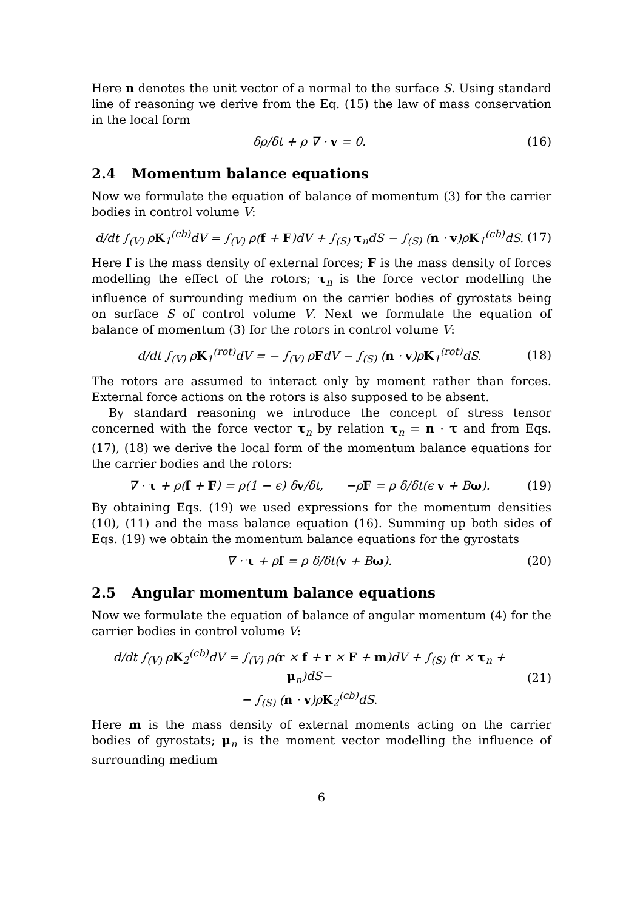Here n denotes the unit vector of a normal to the surface S. Using standard line of reasoning we derive from the Eq. (15) the law of mass conservation in the local form
δρ/δt + ρ ∇ · v = 0. (16)
2.4 Momentum balance equations
Now we formulate the equation of balance of momentum (3) for the carrier bodies in control volume V:
d/dt ∫<sub>(V)</sub> ρK<sub>1</sub><sup>(cb)</sup>dV = ∫<sub>(V)</sub> ρ(f + F)dV + ∫<sub>(S)</sub> τ<sub>n</sub>dS − ∫<sub>(S)</sub> (n · v)ρK<sub>1</sub><sup>(cb)</sup>dS. (17)
Here f is the mass density of external forces; F is the mass density of forces modelling the effect of the rotors; τ<sub>n</sub> is the force vector modelling the influence of surrounding medium on the carrier bodies of gyrostats being on surface S of control volume V. Next we formulate the equation of balance of momentum (3) for the rotors in control volume V:
d/dt ∫<sub>(V)</sub> ρK<sub>1</sub><sup>(rot)</sup>dV = − ∫<sub>(V)</sub> ρFdV − ∫<sub>(S)</sub> (n · v)ρK<sub>1</sub><sup>(rot)</sup>dS. (18)
The rotors are assumed to interact only by moment rather than forces. External force actions on the rotors is also supposed to be absent.
By standard reasoning we introduce the concept of stress tensor concerned with the force vector τ<sub>n</sub> by relation τ<sub>n</sub> = n · τ and from Eqs. (17), (18) we derive the local form of the momentum balance equations for the carrier bodies and the rotors:
∇ · τ + ρ(f + F) = ρ(1 − ϵ) δv/δt, −ρF = ρ δ/δt(ϵ v + Bω). (19)
By obtaining Eqs. (19) we used expressions for the momentum densities (10), (11) and the mass balance equation (16). Summing up both sides of Eqs. (19) we obtain the momentum balance equations for the gyrostats
∇ · τ + ρf = ρ δ/δt(v + Bω). (20)
2.5 Angular momentum balance equations
Now we formulate the equation of balance of angular momentum (4) for the carrier bodies in control volume V:
d/dt ∫<sub>(V)</sub> ρK<sub>2</sub><sup>(cb)</sup>dV = ∫<sub>(V)</sub> ρ(r × f + r × F + m)dV + ∫<sub>(S)</sub> (r × τ<sub>n</sub> + μ<sub>n</sub>)dS−
− ∫<sub>(S)</sub> (n · v)ρK<sub>2</sub><sup>(cb)</sup>dS. (21)
Here m is the mass density of external moments acting on the carrier bodies of gyrostats; μ<sub>n</sub> is the moment vector modelling the influence of surrounding medium
6